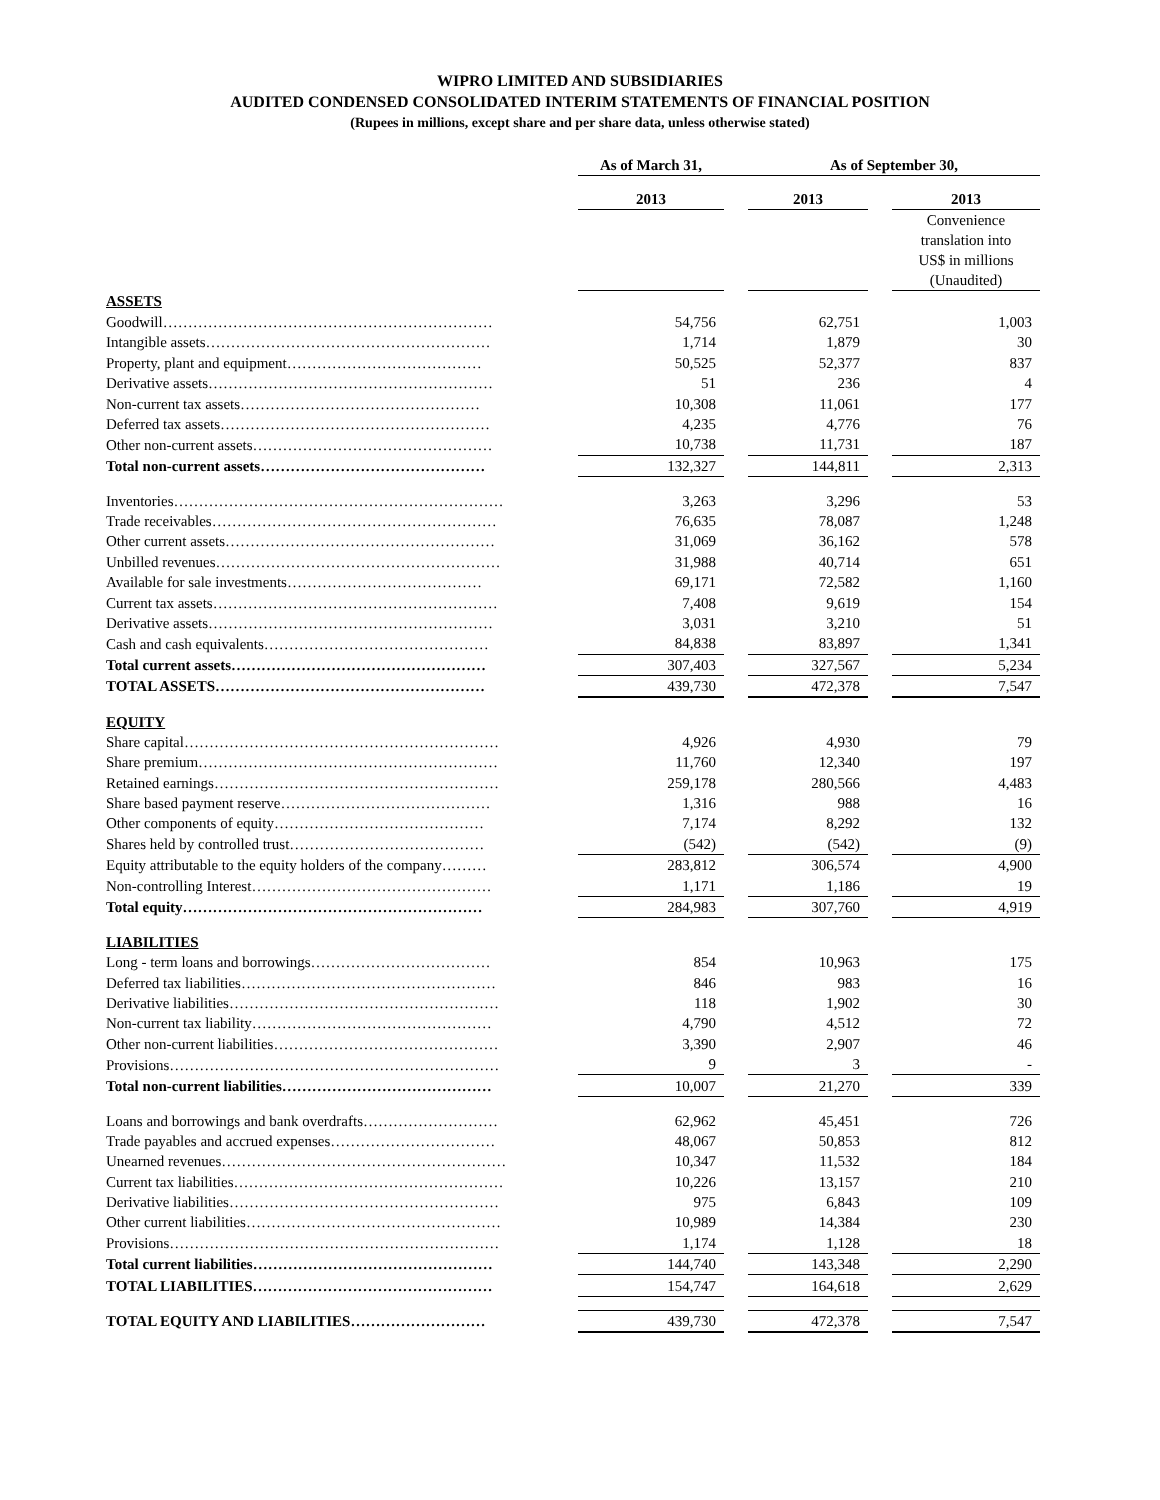WIPRO LIMITED AND SUBSIDIARIES
AUDITED CONDENSED CONSOLIDATED INTERIM STATEMENTS OF FINANCIAL POSITION
(Rupees in millions, except share and per share data, unless otherwise stated)
| | | As of March 31, | | As of September 30, | | |
| | | 2013 | | 2013 | | 2013 |
| | | | | | | Convenience translation into US$ in millions (Unaudited) |
| ASSETS | | | | | | |
| Goodwill………………………………………………………… | | 54,756 | | 62,751 | | 1,003 |
| Intangible assets………………………………………………… | | 1,714 | | 1,879 | | 30 |
| Property, plant and equipment………………………………… | | 50,525 | | 52,377 | | 837 |
| Derivative assets………………………………………………… | | 51 | | 236 | | 4 |
| Non-current tax assets………………………………………… | | 10,308 | | 11,061 | | 177 |
| Deferred tax assets……………………………………………… | | 4,235 | | 4,776 | | 76 |
| Other non-current assets………………………………………… | | 10,738 | | 11,731 | | 187 |
| Total non-current assets……………………………………… | | 132,327 | | 144,811 | | 2,313 |
| Inventories………………………………………………………… | | 3,263 | | 3,296 | | 53 |
| Trade receivables………………………………………………… | | 76,635 | | 78,087 | | 1,248 |
| Other current assets……………………………………………… | | 31,069 | | 36,162 | | 578 |
| Unbilled revenues………………………………………………… | | 31,988 | | 40,714 | | 651 |
| Available for sale investments………………………………… | | 69,171 | | 72,582 | | 1,160 |
| Current tax assets………………………………………………… | | 7,408 | | 9,619 | | 154 |
| Derivative assets………………………………………………… | | 3,031 | | 3,210 | | 51 |
| Cash and cash equivalents……………………………………… | | 84,838 | | 83,897 | | 1,341 |
| Total current assets…………………………………………… | | 307,403 | | 327,567 | | 5,234 |
| TOTAL ASSETS……………………………………………… | | 439,730 | | 472,378 | | 7,547 |
| EQUITY | | | | | | |
| Share capital……………………………………………………… | | 4,926 | | 4,930 | | 79 |
| Share premium…………………………………………………… | | 11,760 | | 12,340 | | 197 |
| Retained earnings………………………………………………… | | 259,178 | | 280,566 | | 4,483 |
| Share based payment reserve…………………………………… | | 1,316 | | 988 | | 16 |
| Other components of equity…………………………………… | | 7,174 | | 8,292 | | 132 |
| Shares held by controlled trust………………………………… | | (542) | | (542) | | (9) |
| Equity attributable to the equity holders of the company……… | | 283,812 | | 306,574 | | 4,900 |
| Non-controlling Interest………………………………………… | | 1,171 | | 1,186 | | 19 |
| Total equity…………………………………………………… | | 284,983 | | 307,760 | | 4,919 |
| LIABILITIES | | | | | | |
| Long - term loans and borrowings……………………………… | | 854 | | 10,963 | | 175 |
| Deferred tax liabilities…………………………………………… | | 846 | | 983 | | 16 |
| Derivative liabilities……………………………………………… | | 118 | | 1,902 | | 30 |
| Non-current tax liability………………………………………… | | 4,790 | | 4,512 | | 72 |
| Other non-current liabilities……………………………………… | | 3,390 | | 2,907 | | 46 |
| Provisions………………………………………………………… | | 9 | | 3 | | - |
| Total non-current liabilities…………………………………… | | 10,007 | | 21,270 | | 339 |
| Loans and borrowings and bank overdrafts……………………… | | 62,962 | | 45,451 | | 726 |
| Trade payables and accrued expenses…………………………… | | 48,067 | | 50,853 | | 812 |
| Unearned revenues………………………………………………… | | 10,347 | | 11,532 | | 184 |
| Current tax liabilities……………………………………………… | | 10,226 | | 13,157 | | 210 |
| Derivative liabilities……………………………………………… | | 975 | | 6,843 | | 109 |
| Other current liabilities…………………………………………… | | 10,989 | | 14,384 | | 230 |
| Provisions………………………………………………………… | | 1,174 | | 1,128 | | 18 |
| Total current liabilities………………………………………… | | 144,740 | | 143,348 | | 2,290 |
| TOTAL LIABILITIES………………………………………… | | 154,747 | | 164,618 | | 2,629 |
| TOTAL EQUITY AND LIABILITIES……………………… | | 439,730 | | 472,378 | | 7,547 |